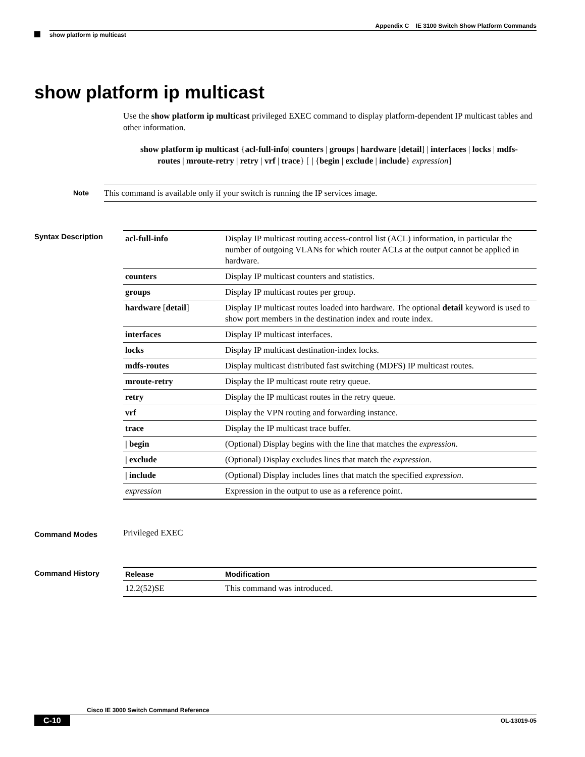Appendix C IE 3100 Switch Show Platform Commands
show platform ip multicast
show platform ip multicast
Use the show platform ip multicast privileged EXEC command to display platform-dependent IP multicast tables and other information.
show platform ip multicast {acl-full-info| counters | groups | hardware [detail] | interfaces | locks | mdfs-routes | mroute-retry | retry | vrf | trace} [ | {begin | exclude | include} expression]
Note
This command is available only if your switch is running the IP services image.
Syntax Description
| acl-full-info | Display IP multicast routing access-control list (ACL) information, in particular the number of outgoing VLANs for which router ACLs at the output cannot be applied in hardware. |
| counters | Display IP multicast counters and statistics. |
| groups | Display IP multicast routes per group. |
| hardware [ detail ] | Display IP multicast routes loaded into hardware. The optional detail keyword is used to show port members in the destination index and route index. |
| interfaces | Display IP multicast interfaces. |
| locks | Display IP multicast destination-index locks. |
| mdfs-routes | Display multicast distributed fast switching (MDFS) IP multicast routes. |
| mroute-retry | Display the IP multicast route retry queue. |
| retry | Display the IP multicast routes in the retry queue. |
| vrf | Display the VPN routing and forwarding instance. |
| trace | Display the IP multicast trace buffer. |
| / begin | (Optional) Display begins with the line that matches the expression . |
| / exclude | (Optional) Display excludes lines that match the expression . |
| / include | (Optional) Display includes lines that match the specified expression . |
| expression | Expression in the output to use as a reference point. |
Command Modes
Privileged EXEC
Command History
| Release | Modification |
| --- | --- |
| 12.2(52)SE | This command was introduced. |
Cisco IE 3000 Switch Command Reference
C-10
OL-13019-05